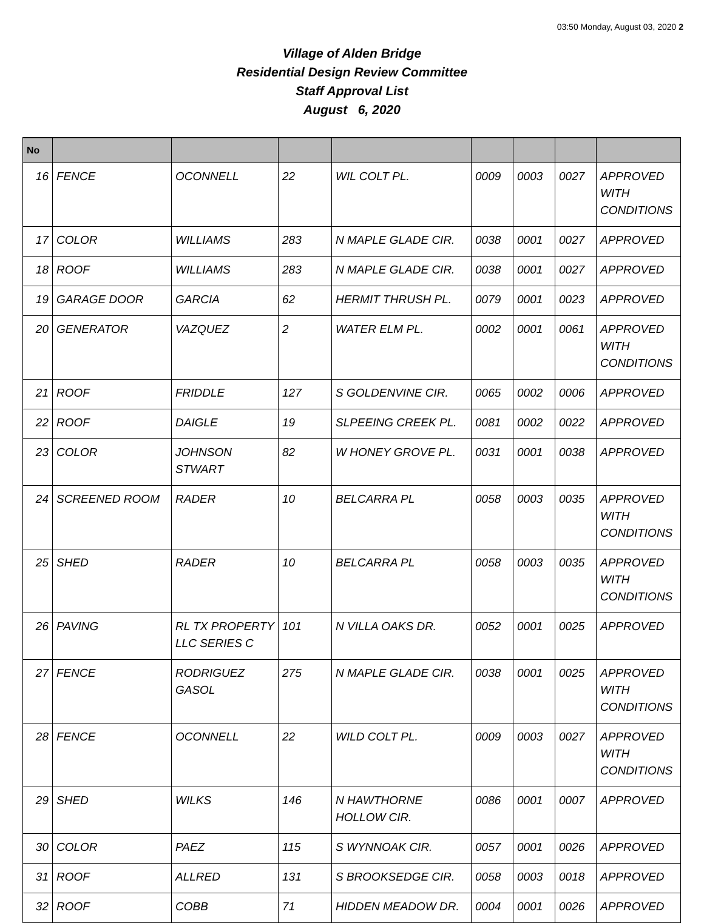03:50 Monday, August 03, 2020 2
Village of Alden Bridge
Residential Design Review Committee
Staff Approval List
August 6, 2020
| No | | | | | | | | |
| --- | --- | --- | --- | --- | --- | --- | --- | --- |
| 16 | FENCE | OCONNELL | 22 | WIL COLT PL. | 0009 | 0003 | 0027 | APPROVED WITH CONDITIONS |
| 17 | COLOR | WILLIAMS | 283 | N MAPLE GLADE CIR. | 0038 | 0001 | 0027 | APPROVED |
| 18 | ROOF | WILLIAMS | 283 | N MAPLE GLADE CIR. | 0038 | 0001 | 0027 | APPROVED |
| 19 | GARAGE DOOR | GARCIA | 62 | HERMIT THRUSH PL. | 0079 | 0001 | 0023 | APPROVED |
| 20 | GENERATOR | VAZQUEZ | 2 | WATER ELM PL. | 0002 | 0001 | 0061 | APPROVED WITH CONDITIONS |
| 21 | ROOF | FRIDDLE | 127 | S GOLDENVINE CIR. | 0065 | 0002 | 0006 | APPROVED |
| 22 | ROOF | DAIGLE | 19 | SLPEEING CREEK PL. | 0081 | 0002 | 0022 | APPROVED |
| 23 | COLOR | JOHNSON STWART | 82 | W HONEY GROVE PL. | 0031 | 0001 | 0038 | APPROVED |
| 24 | SCREENED ROOM | RADER | 10 | BELCARRA PL | 0058 | 0003 | 0035 | APPROVED WITH CONDITIONS |
| 25 | SHED | RADER | 10 | BELCARRA PL | 0058 | 0003 | 0035 | APPROVED WITH CONDITIONS |
| 26 | PAVING | RL TX PROPERTY LLC SERIES C | 101 | N VILLA OAKS DR. | 0052 | 0001 | 0025 | APPROVED |
| 27 | FENCE | RODRIGUEZ GASOL | 275 | N MAPLE GLADE CIR. | 0038 | 0001 | 0025 | APPROVED WITH CONDITIONS |
| 28 | FENCE | OCONNELL | 22 | WILD COLT PL. | 0009 | 0003 | 0027 | APPROVED WITH CONDITIONS |
| 29 | SHED | WILKS | 146 | N HAWTHORNE HOLLOW CIR. | 0086 | 0001 | 0007 | APPROVED |
| 30 | COLOR | PAEZ | 115 | S WYNNOAK CIR. | 0057 | 0001 | 0026 | APPROVED |
| 31 | ROOF | ALLRED | 131 | S BROOKSEDGE CIR. | 0058 | 0003 | 0018 | APPROVED |
| 32 | ROOF | COBB | 71 | HIDDEN MEADOW DR. | 0004 | 0001 | 0026 | APPROVED |